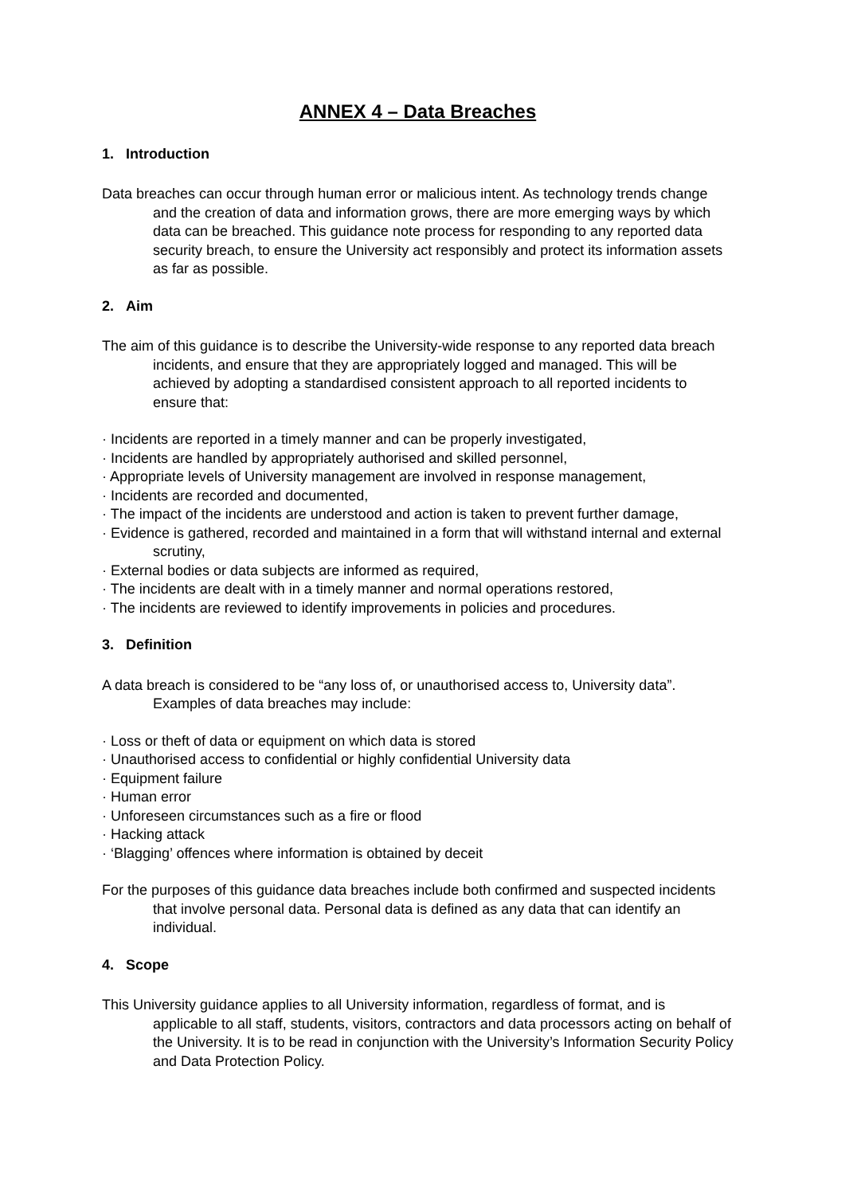ANNEX 4 – Data Breaches
1. Introduction
Data breaches can occur through human error or malicious intent. As technology trends change and the creation of data and information grows, there are more emerging ways by which data can be breached. This guidance note process for responding to any reported data security breach, to ensure the University act responsibly and protect its information assets as far as possible.
2. Aim
The aim of this guidance is to describe the University-wide response to any reported data breach incidents, and ensure that they are appropriately logged and managed. This will be achieved by adopting a standardised consistent approach to all reported incidents to ensure that:
· Incidents are reported in a timely manner and can be properly investigated,
· Incidents are handled by appropriately authorised and skilled personnel,
· Appropriate levels of University management are involved in response management,
· Incidents are recorded and documented,
· The impact of the incidents are understood and action is taken to prevent further damage,
· Evidence is gathered, recorded and maintained in a form that will withstand internal and external scrutiny,
· External bodies or data subjects are informed as required,
· The incidents are dealt with in a timely manner and normal operations restored,
· The incidents are reviewed to identify improvements in policies and procedures.
3. Definition
A data breach is considered to be “any loss of, or unauthorised access to, University data”. Examples of data breaches may include:
· Loss or theft of data or equipment on which data is stored
· Unauthorised access to confidential or highly confidential University data
· Equipment failure
· Human error
· Unforeseen circumstances such as a fire or flood
· Hacking attack
· ‘Blagging’ offences where information is obtained by deceit
For the purposes of this guidance data breaches include both confirmed and suspected incidents that involve personal data. Personal data is defined as any data that can identify an individual.
4. Scope
This University guidance applies to all University information, regardless of format, and is applicable to all staff, students, visitors, contractors and data processors acting on behalf of the University. It is to be read in conjunction with the University’s Information Security Policy and Data Protection Policy.